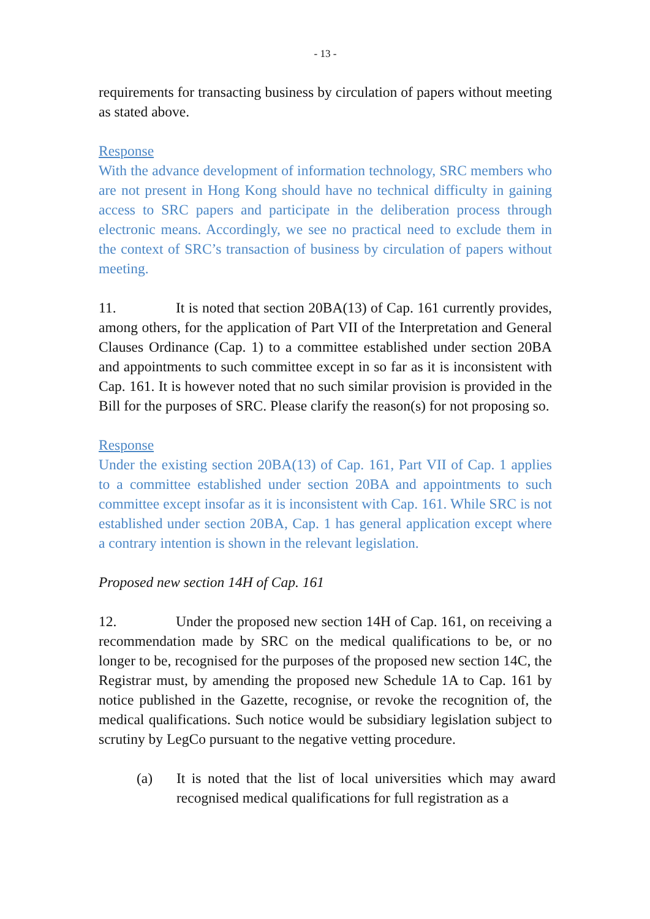- 13 -
requirements for transacting business by circulation of papers without meeting as stated above.
Response
With the advance development of information technology, SRC members who are not present in Hong Kong should have no technical difficulty in gaining access to SRC papers and participate in the deliberation process through electronic means. Accordingly, we see no practical need to exclude them in the context of SRC’s transaction of business by circulation of papers without meeting.
11. It is noted that section 20BA(13) of Cap. 161 currently provides, among others, for the application of Part VII of the Interpretation and General Clauses Ordinance (Cap. 1) to a committee established under section 20BA and appointments to such committee except in so far as it is inconsistent with Cap. 161. It is however noted that no such similar provision is provided in the Bill for the purposes of SRC. Please clarify the reason(s) for not proposing so.
Response
Under the existing section 20BA(13) of Cap. 161, Part VII of Cap. 1 applies to a committee established under section 20BA and appointments to such committee except insofar as it is inconsistent with Cap. 161. While SRC is not established under section 20BA, Cap. 1 has general application except where a contrary intention is shown in the relevant legislation.
Proposed new section 14H of Cap. 161
12. Under the proposed new section 14H of Cap. 161, on receiving a recommendation made by SRC on the medical qualifications to be, or no longer to be, recognised for the purposes of the proposed new section 14C, the Registrar must, by amending the proposed new Schedule 1A to Cap. 161 by notice published in the Gazette, recognise, or revoke the recognition of, the medical qualifications. Such notice would be subsidiary legislation subject to scrutiny by LegCo pursuant to the negative vetting procedure.
(a) It is noted that the list of local universities which may award recognised medical qualifications for full registration as a